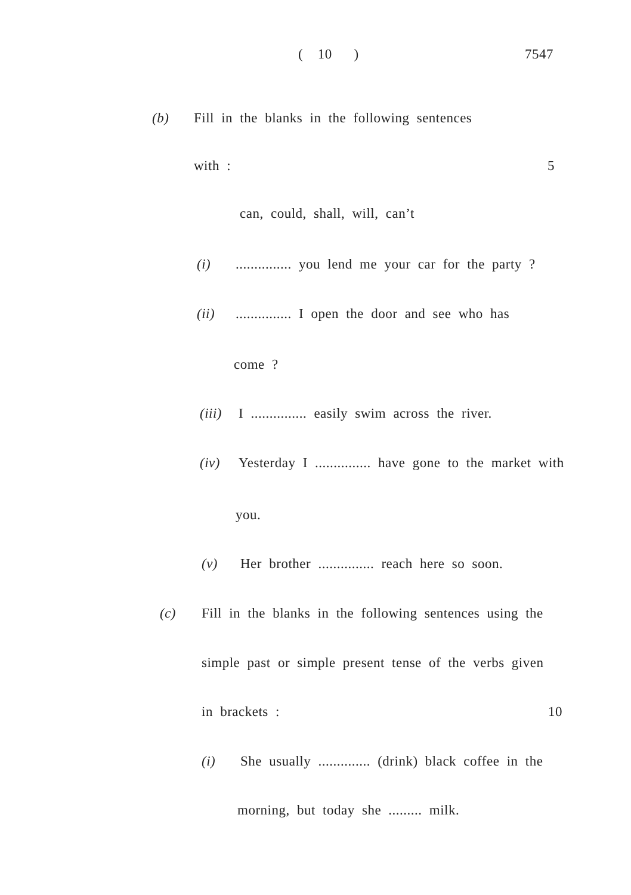( 10 ) 7547
(b) Fill in the blanks in the following sentences
with : 5
can, could, shall, will, can’t
(i)............... you lend me your car for the party ?
(ii)............... I open the door and see who has
come ?
(iii) I ............... easily swim across the river.
(iv) Yesterday I ............... have gone to the market with
you.
(v) Her brother ............... reach here so soon.
(c) Fill in the blanks in the following sentences using the
simple past or simple present tense of the verbs given
in brackets : 10
(i) She usually .............. (drink) black coffee in the
morning, but today she ......... milk.